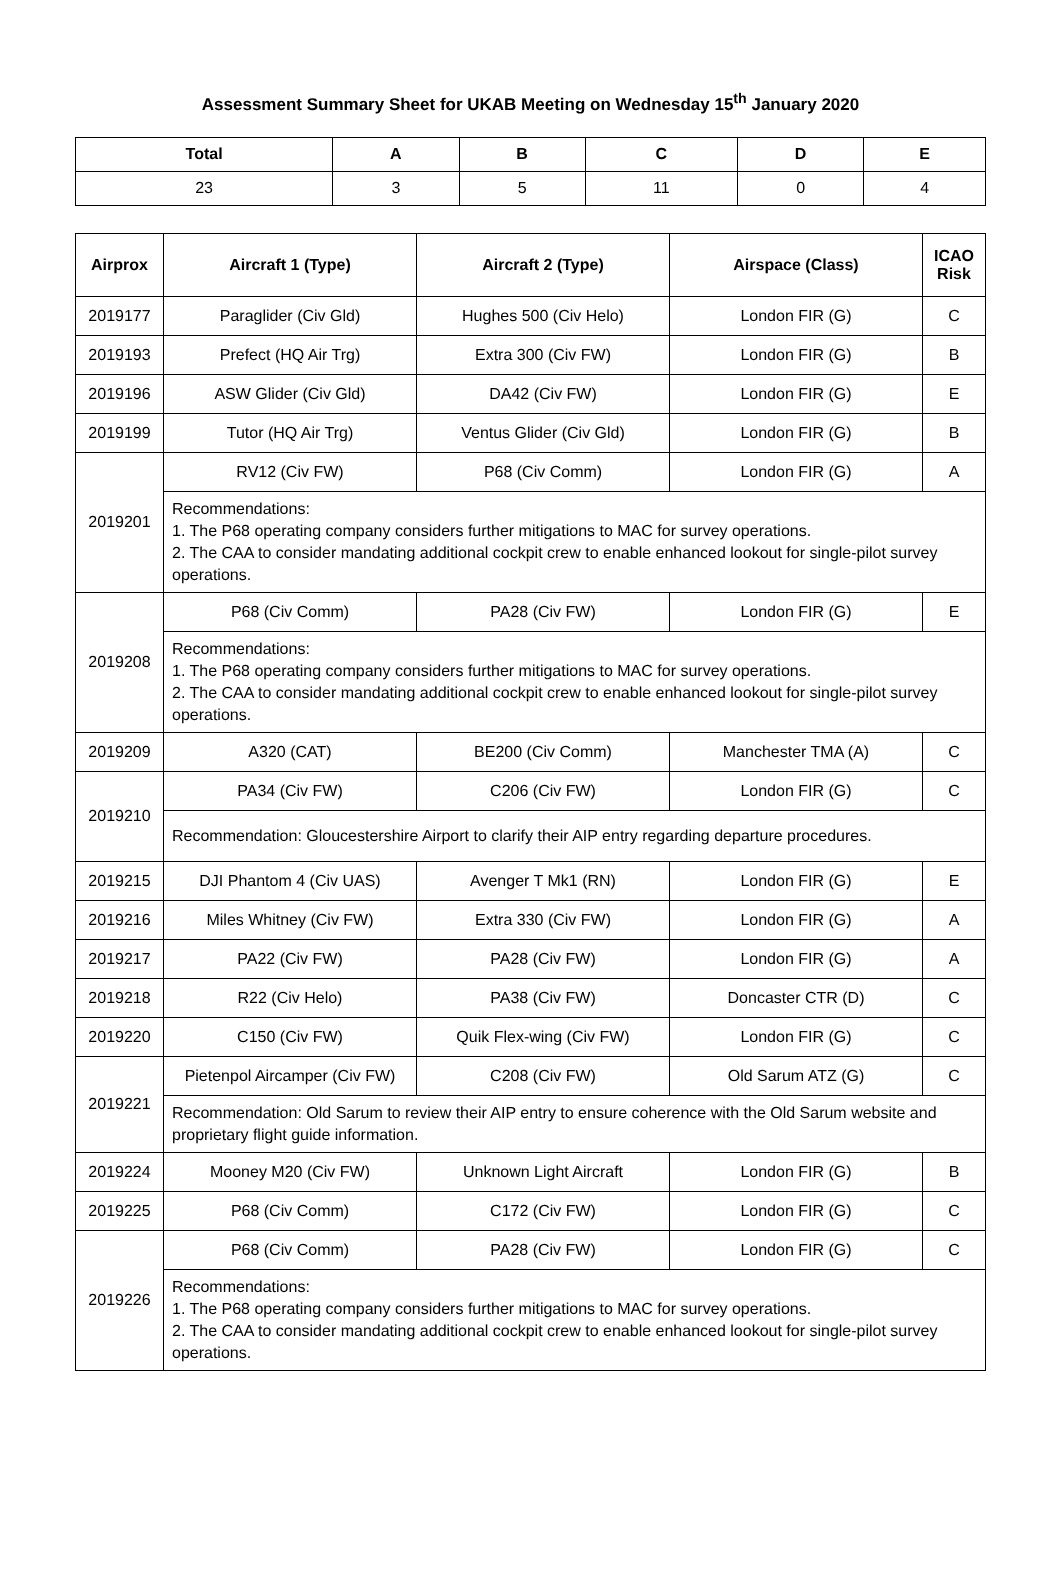Assessment Summary Sheet for UKAB Meeting on Wednesday 15<sup>th</sup> January 2020
| Total | A | B | C | D | E |
| --- | --- | --- | --- | --- | --- |
| 23 | 3 | 5 | 11 | 0 | 4 |
| Airprox | Aircraft 1 (Type) | Aircraft 2 (Type) | Airspace (Class) | ICAO Risk |
| --- | --- | --- | --- | --- |
| 2019177 | Paraglider (Civ Gld) | Hughes 500 (Civ Helo) | London FIR (G) | C |
| 2019193 | Prefect (HQ Air Trg) | Extra 300 (Civ FW) | London FIR (G) | B |
| 2019196 | ASW Glider (Civ Gld) | DA42 (Civ FW) | London FIR (G) | E |
| 2019199 | Tutor (HQ Air Trg) | Ventus Glider (Civ Gld) | London FIR (G) | B |
| 2019201 | RV12 (Civ FW) | P68 (Civ Comm) | London FIR (G) | A |
| | Recommendations: 1. The P68 operating company considers further mitigations to MAC for survey operations. 2. The CAA to consider mandating additional cockpit crew to enable enhanced lookout for single-pilot survey operations. | | | |
| 2019208 | P68 (Civ Comm) | PA28 (Civ FW) | London FIR (G) | E |
| | Recommendations: 1. The P68 operating company considers further mitigations to MAC for survey operations. 2. The CAA to consider mandating additional cockpit crew to enable enhanced lookout for single-pilot survey operations. | | | |
| 2019209 | A320 (CAT) | BE200 (Civ Comm) | Manchester TMA (A) | C |
| 2019210 | PA34 (Civ FW) | C206 (Civ FW) | London FIR (G) | C |
| | Recommendation: Gloucestershire Airport to clarify their AIP entry regarding departure procedures. | | | |
| 2019215 | DJI Phantom 4 (Civ UAS) | Avenger T Mk1 (RN) | London FIR (G) | E |
| 2019216 | Miles Whitney (Civ FW) | Extra 330 (Civ FW) | London FIR (G) | A |
| 2019217 | PA22 (Civ FW) | PA28 (Civ FW) | London FIR (G) | A |
| 2019218 | R22 (Civ Helo) | PA38 (Civ FW) | Doncaster CTR (D) | C |
| 2019220 | C150 (Civ FW) | Quik Flex-wing (Civ FW) | London FIR (G) | C |
| 2019221 | Pietenpol Aircamper (Civ FW) | C208 (Civ FW) | Old Sarum ATZ (G) | C |
| | Recommendation: Old Sarum to review their AIP entry to ensure coherence with the Old Sarum website and proprietary flight guide information. | | | |
| 2019224 | Mooney M20 (Civ FW) | Unknown Light Aircraft | London FIR (G) | B |
| 2019225 | P68 (Civ Comm) | C172 (Civ FW) | London FIR (G) | C |
| 2019226 | P68 (Civ Comm) | PA28 (Civ FW) | London FIR (G) | C |
| | Recommendations: 1. The P68 operating company considers further mitigations to MAC for survey operations. 2. The CAA to consider mandating additional cockpit crew to enable enhanced lookout for single-pilot survey operations. | | | |